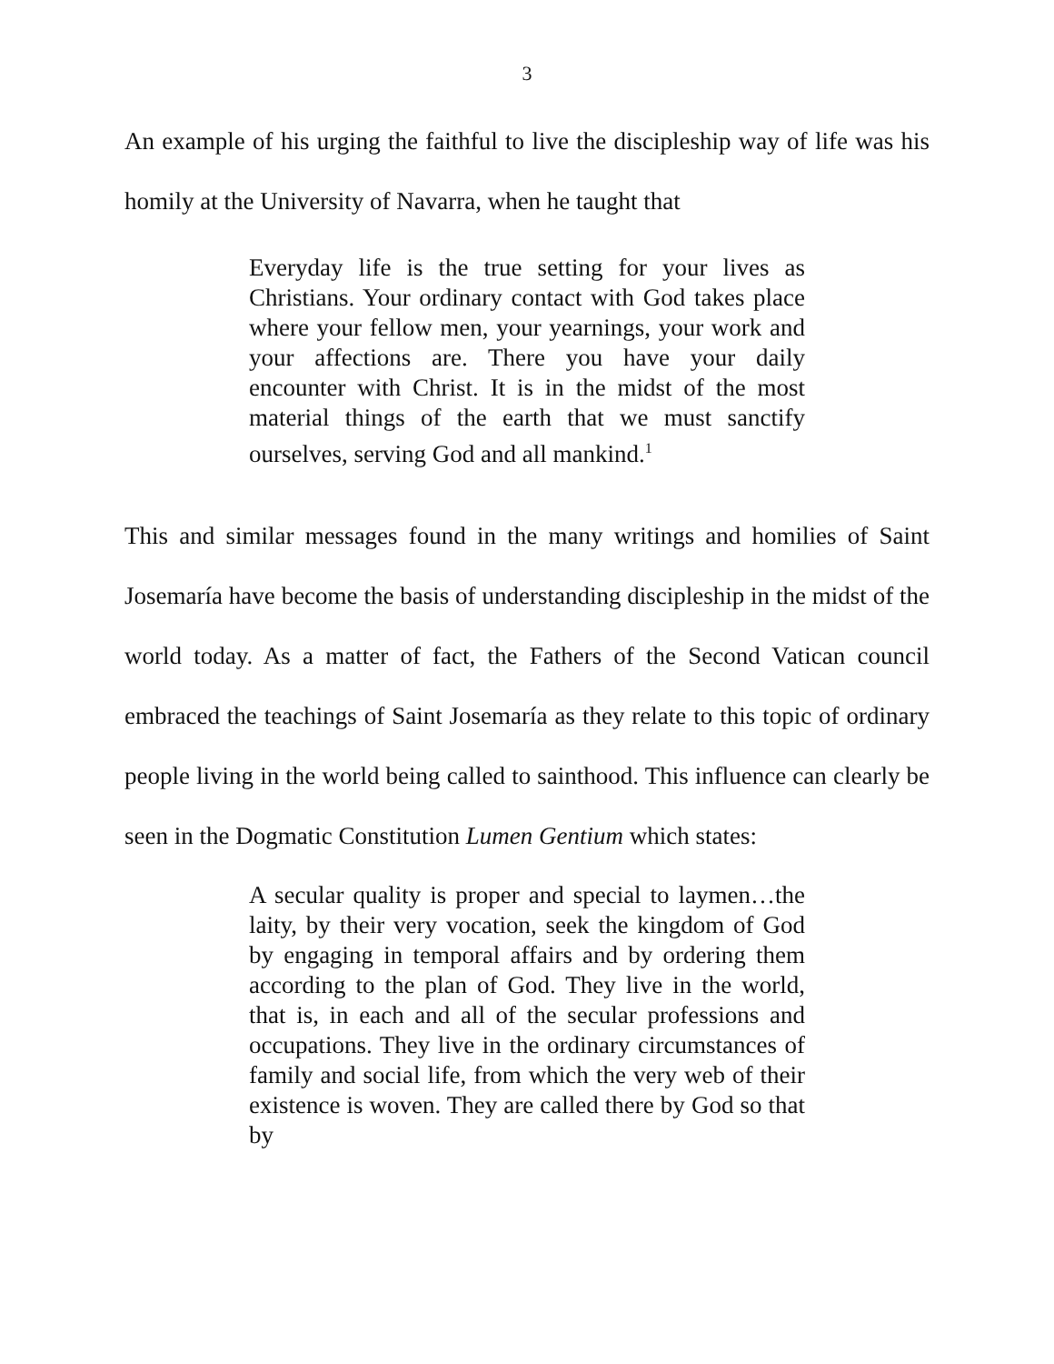3
An example of his urging the faithful to live the discipleship way of life was his homily at the University of Navarra, when he taught that
Everyday life is the true setting for your lives as Christians. Your ordinary contact with God takes place where your fellow men, your yearnings, your work and your affections are. There you have your daily encounter with Christ. It is in the midst of the most material things of the earth that we must sanctify ourselves, serving God and all mankind.<sup>1</sup>
This and similar messages found in the many writings and homilies of Saint Josemaría have become the basis of understanding discipleship in the midst of the world today. As a matter of fact, the Fathers of the Second Vatican council embraced the teachings of Saint Josemaría as they relate to this topic of ordinary people living in the world being called to sainthood. This influence can clearly be seen in the Dogmatic Constitution Lumen Gentium which states:
A secular quality is proper and special to laymen…the laity, by their very vocation, seek the kingdom of God by engaging in temporal affairs and by ordering them according to the plan of God. They live in the world, that is, in each and all of the secular professions and occupations. They live in the ordinary circumstances of family and social life, from which the very web of their existence is woven. They are called there by God so that by